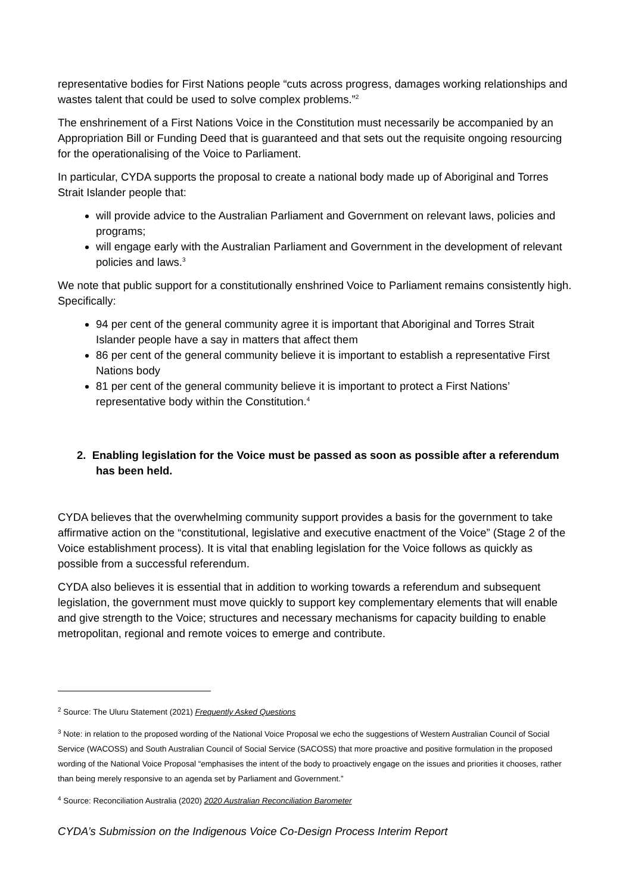representative bodies for First Nations people “cuts across progress, damages working relationships and wastes talent that could be used to solve complex problems.”<sup>2</sup>
The enshrinement of a First Nations Voice in the Constitution must necessarily be accompanied by an Appropriation Bill or Funding Deed that is guaranteed and that sets out the requisite ongoing resourcing for the operationalising of the Voice to Parliament.
In particular, CYDA supports the proposal to create a national body made up of Aboriginal and Torres Strait Islander people that:
will provide advice to the Australian Parliament and Government on relevant laws, policies and programs;
will engage early with the Australian Parliament and Government in the development of relevant policies and laws.<sup>3</sup>
We note that public support for a constitutionally enshrined Voice to Parliament remains consistently high. Specifically:
94 per cent of the general community agree it is important that Aboriginal and Torres Strait Islander people have a say in matters that affect them
86 per cent of the general community believe it is important to establish a representative First Nations body
81 per cent of the general community believe it is important to protect a First Nations’ representative body within the Constitution.<sup>4</sup>
2. Enabling legislation for the Voice must be passed as soon as possible after a referendum has been held.
CYDA believes that the overwhelming community support provides a basis for the government to take affirmative action on the “constitutional, legislative and executive enactment of the Voice” (Stage 2 of the Voice establishment process). It is vital that enabling legislation for the Voice follows as quickly as possible from a successful referendum.
CYDA also believes it is essential that in addition to working towards a referendum and subsequent legislation, the government must move quickly to support key complementary elements that will enable and give strength to the Voice; structures and necessary mechanisms for capacity building to enable metropolitan, regional and remote voices to emerge and contribute.
<sup>2</sup> Source: The Uluru Statement (2021) Frequently Asked Questions
<sup>3</sup> Note: in relation to the proposed wording of the National Voice Proposal we echo the suggestions of Western Australian Council of Social Service (WACOSS) and South Australian Council of Social Service (SACOSS) that more proactive and positive formulation in the proposed wording of the National Voice Proposal “emphasises the intent of the body to proactively engage on the issues and priorities it chooses, rather than being merely responsive to an agenda set by Parliament and Government.”
<sup>4</sup> Source: Reconciliation Australia (2020) 2020 Australian Reconciliation Barometer
CYDA’s Submission on the Indigenous Voice Co-Design Process Interim Report